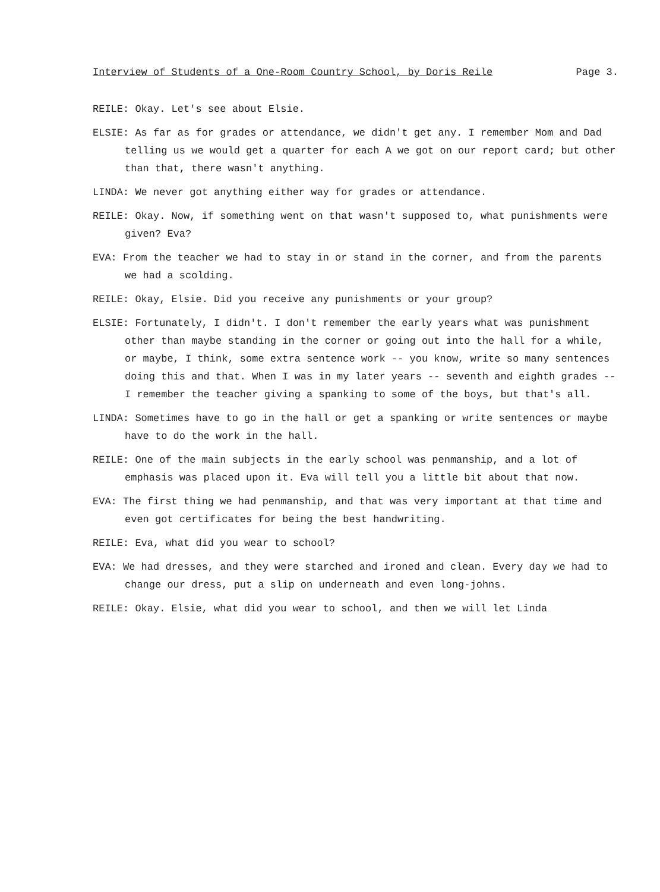Interview of Students of a One-Room Country School, by Doris Reile Page 3.
REILE: Okay. Let's see about Elsie.
ELSIE: As far as for grades or attendance, we didn't get any. I remember Mom and Dad telling us we would get a quarter for each A we got on our report card; but other than that, there wasn't anything.
LINDA: We never got anything either way for grades or attendance.
REILE: Okay. Now, if something went on that wasn't supposed to, what punishments were given? Eva?
EVA: From the teacher we had to stay in or stand in the corner, and from the parents we had a scolding.
REILE: Okay, Elsie. Did you receive any punishments or your group?
ELSIE: Fortunately, I didn't. I don't remember the early years what was punishment other than maybe standing in the corner or going out into the hall for a while, or maybe, I think, some extra sentence work -- you know, write so many sentences doing this and that. When I was in my later years -- seventh and eighth grades -- I remember the teacher giving a spanking to some of the boys, but that's all.
LINDA: Sometimes have to go in the hall or get a spanking or write sentences or maybe have to do the work in the hall.
REILE: One of the main subjects in the early school was penmanship, and a lot of emphasis was placed upon it. Eva will tell you a little bit about that now.
EVA: The first thing we had penmanship, and that was very important at that time and even got certificates for being the best handwriting.
REILE: Eva, what did you wear to school?
EVA: We had dresses, and they were starched and ironed and clean. Every day we had to change our dress, put a slip on underneath and even long-johns.
REILE: Okay. Elsie, what did you wear to school, and then we will let Linda